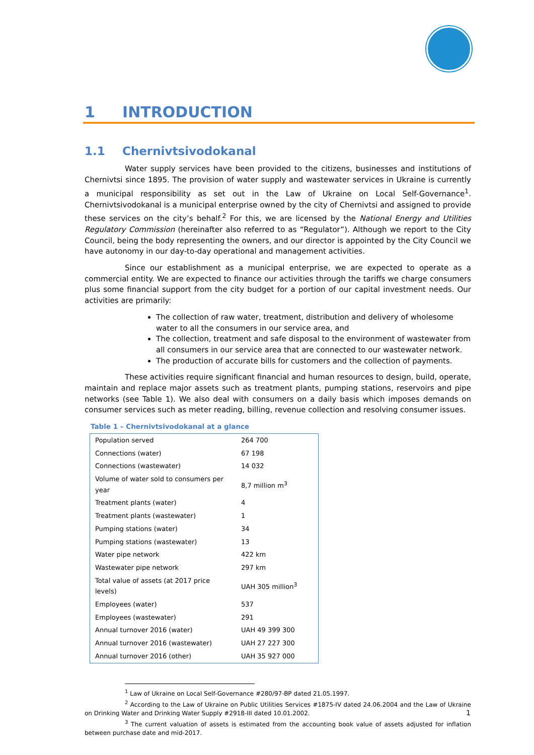1 INTRODUCTION
1.1 Chernivtsivodokanal
Water supply services have been provided to the citizens, businesses and institutions of Chernivtsi since 1895. The provision of water supply and wastewater services in Ukraine is currently a municipal responsibility as set out in the Law of Ukraine on Local Self-Governance<sup>1</sup>. Chernivtsivodokanal is a municipal enterprise owned by the city of Chernivtsi and assigned to provide these services on the city’s behalf.<sup>2</sup> For this, we are licensed by the National Energy and Utilities Regulatory Commission (hereinafter also referred to as “Regulator”). Although we report to the City Council, being the body representing the owners, and our director is appointed by the City Council we have autonomy in our day-to-day operational and management activities.
Since our establishment as a municipal enterprise, we are expected to operate as a commercial entity. We are expected to finance our activities through the tariffs we charge consumers plus some financial support from the city budget for a portion of our capital investment needs. Our activities are primarily:
The collection of raw water, treatment, distribution and delivery of wholesome water to all the consumers in our service area, and
The collection, treatment and safe disposal to the environment of wastewater from all consumers in our service area that are connected to our wastewater network.
The production of accurate bills for customers and the collection of payments.
These activities require significant financial and human resources to design, build, operate, maintain and replace major assets such as treatment plants, pumping stations, reservoirs and pipe networks (see Table 1). We also deal with consumers on a daily basis which imposes demands on consumer services such as meter reading, billing, revenue collection and resolving consumer issues.
Table 1 – Chernivtsivodokanal at a glance
| Population served | 264 700 |
| Connections (water) | 67 198 |
| Connections (wastewater) | 14 032 |
| Volume of water sold to consumers per year | 8,7 million m<sup>3</sup> |
| Treatment plants (water) | 4 |
| Treatment plants (wastewater) | 1 |
| Pumping stations (water) | 34 |
| Pumping stations (wastewater) | 13 |
| Water pipe network | 422 km |
| Wastewater pipe network | 297 km |
| Total value of assets (at 2017 price levels) | UAH 305 million<sup>3</sup> |
| Employees (water) | 537 |
| Employees (wastewater) | 291 |
| Annual turnover 2016 (water) | UAH 49 399 300 |
| Annual turnover 2016 (wastewater) | UAH 27 227 300 |
| Annual turnover 2016 (other) | UAH 35 927 000 |
<sup>1</sup> Law of Ukraine on Local Self-Governance #280/97-BP dated 21.05.1997.
<sup>2</sup> According to the Law of Ukraine on Public Utilities Services #1875-IV dated 24.06.2004 and the Law of Ukraine on Drinking Water and Drinking Water Supply #2918-III dated 10.01.2002.
<sup>3</sup> The current valuation of assets is estimated from the accounting book value of assets adjusted for inflation between purchase date and mid-2017.
1